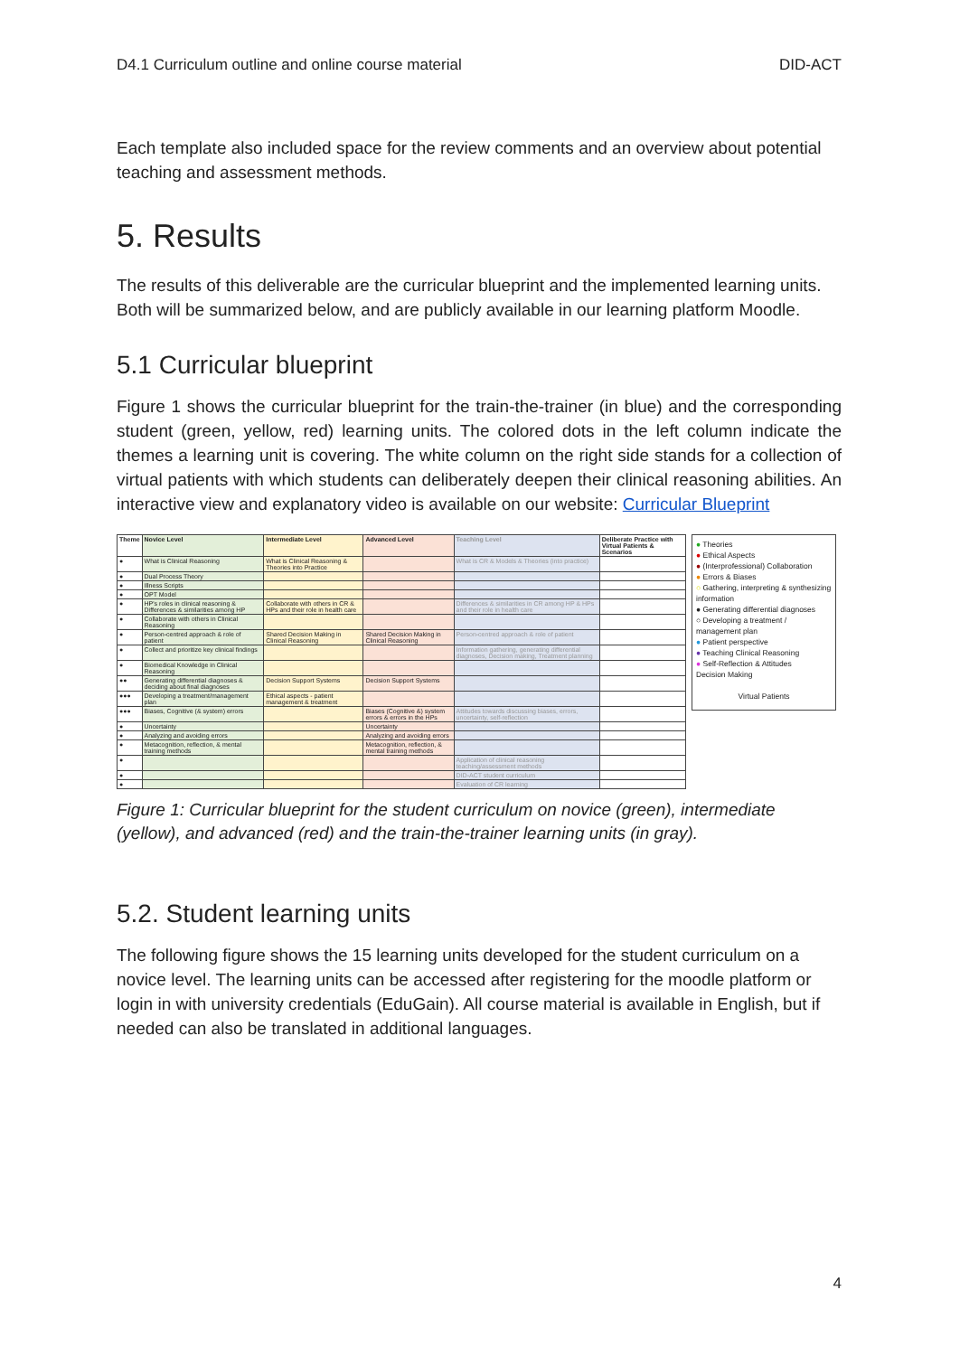D4.1 Curriculum outline and online course material DID-ACT
Each template also included space for the review comments and an overview about potential teaching and assessment methods.
5. Results
The results of this deliverable are the curricular blueprint and the implemented learning units. Both will be summarized below, and are publicly available in our learning platform Moodle.
5.1 Curricular blueprint
Figure 1 shows the curricular blueprint for the train-the-trainer (in blue) and the corresponding student (green, yellow, red) learning units. The colored dots in the left column indicate the themes a learning unit is covering. The white column on the right side stands for a collection of virtual patients with which students can deliberately deepen their clinical reasoning abilities. An interactive view and explanatory video is available on our website: Curricular Blueprint
| Theme | Novice Level | Intermediate Level | Advanced Level | Teaching Level | Deliberate Practice with Virtual Patients & Scenarios |
| --- | --- | --- | --- | --- | --- |
| ● | What is Clinical Reasoning | What is Clinical Reasoning & Theories into Practice | | What is CR & Models & Theories (into practice) | |
| ● | Dual Process Theory | | | | |
| ● | Illness Scripts | | | | |
| ● | OPT Model | | | | |
| ● | HP's roles in clinical reasoning & Differences & similarities among HP | Collaborate with others in CR & HPs and their role in health care | | Differences & similarities in CR among HP & HPs and their role in health care | |
| ● | Collaborate with others in Clinical Reasoning | | | | |
| ● | Person-centred approach & role of patient | Shared Decision Making in Clinical Reasoning | Shared Decision Making in Clinical Reasoning | Person-centred approach & role of patient | |
| ● | Collect and prioritize key clinical findings | | | Information gathering, generating differential diagnoses, Decision making, Treatment planning | |
| ● | Biomedical Knowledge in Clinical Reasoning | | | | |
| ●● | Generating differential diagnoses & deciding about final diagnoses | Decision Support Systems | Decision Support Systems | | |
| ●●● | Developing a treatment/management plan | Ethical aspects - patient management & treatment | | | |
| ●●● | Biases, Cognitive (& system) errors | | Biases (Cognitive &) system errors & errors in the HPs | Attitudes towards discussing biases, errors, uncertainty, self-reflection | |
| ● | Uncertainty | | Uncertainty | | |
| ● | Analyzing and avoiding errors | | Analyzing and avoiding errors | | |
| ● | Metacognition, reflection, & mental training methods | | Metacognition, reflection, & mental training methods | | |
| ● | | | | Application of clinical reasoning teaching/assessment methods | |
| ● | | | | DID-ACT student curriculum | |
| ● | | | | Evaluation of CR learning | |
● Theories
● Ethical Aspects
● (Interprofessional) Collaboration
● Errors & Biases
○ Gathering, interpreting & synthesizing information
● Generating differential diagnoses
○ Developing a treatment / management plan
● Patient perspective
● Teaching Clinical Reasoning
● Self-Reflection & Attitudes
Decision Making
Virtual Patients
Figure 1: Curricular blueprint for the student curriculum on novice (green), intermediate (yellow), and advanced (red) and the train-the-trainer learning units (in gray).
5.2. Student learning units
The following figure shows the 15 learning units developed for the student curriculum on a novice level. The learning units can be accessed after registering for the moodle platform or login in with university credentials (EduGain). All course material is available in English, but if needed can also be translated in additional languages.
4